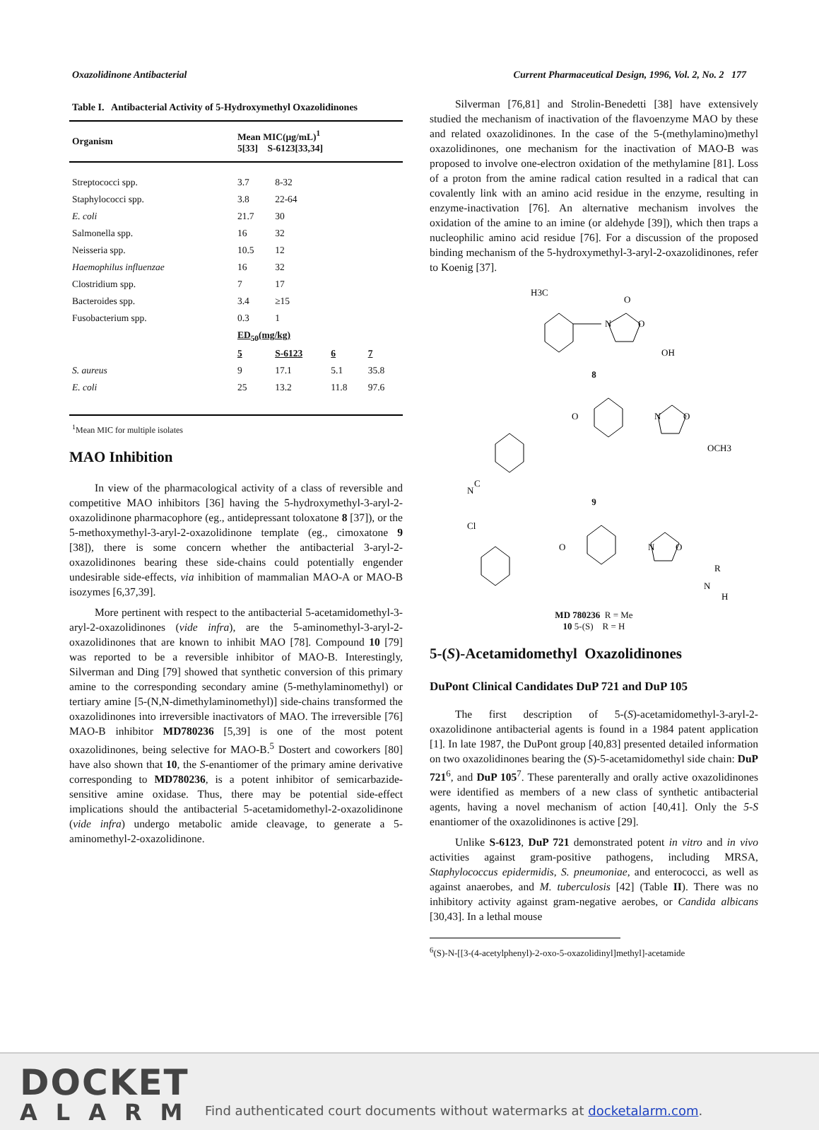Oxazolidinone Antibacterial Current Pharmaceutical Design, 1996, Vol. 2, No. 2 177
Table I. Antibacterial Activity of 5-Hydroxymethyl Oxazolidinones
| Organism | Mean MIC(µg/mL)<sup>1</sup> 5[33] S-6123[33,34] | | | |
| --- | --- | --- | --- | --- |
| Streptococci spp. | 3.7 | 8-32 | | |
| Staphylococci spp. | 3.8 | 22-64 | | |
| E. coli | 21.7 | 30 | | |
| Salmonella spp. | 16 | 32 | | |
| Neisseria spp. | 10.5 | 12 | | |
| Haemophilus influenzae | 16 | 32 | | |
| Clostridium spp. | 7 | 17 | | |
| Bacteroides spp. | 3.4 | ≥15 | | |
| Fusobacterium spp. | 0.3 | 1 | | |
| | ED<sub>50</sub>(mg/kg) | | | |
| | 5 | S-6123 | 6 | 7 |
| S. aureus | 9 | 17.1 | 5.1 | 35.8 |
| E. coli | 25 | 13.2 | 11.8 | 97.6 |
<sup>1</sup> Mean MIC for multiple isolates
MAO Inhibition
In view of the pharmacological activity of a class of reversible and competitive MAO inhibitors [36] having the 5-hydroxymethyl-3-aryl-2-oxazolidinone pharmacophore (eg., antidepressant toloxatone 8 [37]), or the 5-methoxymethyl-3-aryl-2-oxazolidinone template (eg., cimoxatone 9 [38]), there is some concern whether the antibacterial 3-aryl-2-oxazolidinones bearing these side-chains could potentially engender undesirable side-effects, via inhibition of mammalian MAO-A or MAO-B isozymes [6,37,39].
More pertinent with respect to the antibacterial 5-acetamidomethyl-3-aryl-2-oxazolidinones (vide infra), are the 5-aminomethyl-3-aryl-2-oxazolidinones that are known to inhibit MAO [78]. Compound 10 [79] was reported to be a reversible inhibitor of MAO-B. Interestingly, Silverman and Ding [79] showed that synthetic conversion of this primary amine to the corresponding secondary amine (5-methylaminomethyl) or tertiary amine [5-(N,N-dimethylaminomethyl)] side-chains transformed the oxazolidinones into irreversible inactivators of MAO. The irreversible [76] MAO-B inhibitor MD780236 [5,39] is one of the most potent oxazolidinones, being selective for MAO-B.<sup>5</sup> Dostert and coworkers [80] have also shown that 10, the S-enantiomer of the primary amine derivative corresponding to MD780236, is a potent inhibitor of semicarbazide-sensitive amine oxidase. Thus, there may be potential side-effect implications should the antibacterial 5-acetamidomethyl-2-oxazolidinone (vide infra) undergo metabolic amide cleavage, to generate a 5-aminomethyl-2-oxazolidinone.
Silverman [76,81] and Strolin-Benedetti [38] have extensively studied the mechanism of inactivation of the flavoenzyme MAO by these and related oxazolidinones. In the case of the 5-(methylamino)methyl oxazolidinones, one mechanism for the inactivation of MAO-B was proposed to involve one-electron oxidation of the methylamine [81]. Loss of a proton from the amine radical cation resulted in a radical that can covalently link with an amino acid residue in the enzyme, resulting in enzyme-inactivation [76]. An alternative mechanism involves the oxidation of the amine to an imine (or aldehyde [39]), which then traps a nucleophilic amino acid residue [76]. For a discussion of the proposed binding mechanism of the 5-hydroxymethyl-3-aryl-2-oxazolidinones, refer to Koenig [37].
H3C
O
N
O
OH
8
O
N
O
OCH3
C
N
9
Cl
O
N
O
R
N
H
MD 780236 R = Me
10 5-(S) R = H
5-(S)-Acetamidomethyl Oxazolidinones
DuPont Clinical Candidates DuP 721 and DuP 105
The first description of 5-(S)-acetamidomethyl-3-aryl-2-oxazolidinone antibacterial agents is found in a 1984 patent application [1]. In late 1987, the DuPont group [40,83] presented detailed information on two oxazolidinones bearing the (S)-5-acetamidomethyl side chain: DuP 721<sup>6</sup>, and DuP 105<sup>7</sup>. These parenterally and orally active oxazolidinones were identified as members of a new class of synthetic antibacterial agents, having a novel mechanism of action [40,41]. Only the 5-S enantiomer of the oxazolidinones is active [29].
Unlike S-6123, DuP 721 demonstrated potent in vitro and in vivo activities against gram-positive pathogens, including MRSA, Staphylococcus epidermidis, S. pneumoniae, and enterococci, as well as against anaerobes, and M. tuberculosis [42] (Table II). There was no inhibitory activity against gram-negative aerobes, or Candida albicans [30,43]. In a lethal mouse
<sup>6</sup> (S)-N-[[3-(4-acetylphenyl)-2-oxo-5-oxazolidinyl]methyl]-acetamide
DOCKET
ALARM
Find authenticated court documents without watermarks at docketalarm.com.